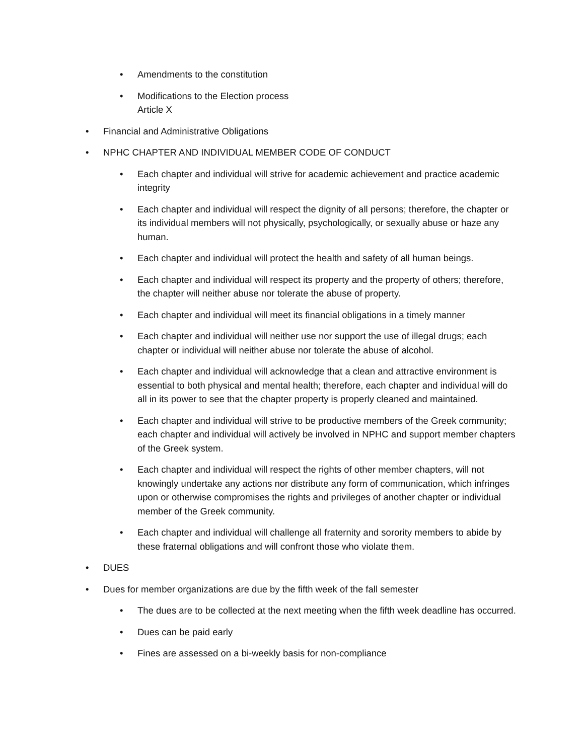• Amendments to the constitution
• Modifications to the Election process
Article X
• Financial and Administrative Obligations
• NPHC CHAPTER AND INDIVIDUAL MEMBER CODE OF CONDUCT
• Each chapter and individual will strive for academic achievement and practice academic integrity
• Each chapter and individual will respect the dignity of all persons; therefore, the chapter or its individual members will not physically, psychologically, or sexually abuse or haze any human.
• Each chapter and individual will protect the health and safety of all human beings.
• Each chapter and individual will respect its property and the property of others; therefore, the chapter will neither abuse nor tolerate the abuse of property.
• Each chapter and individual will meet its financial obligations in a timely manner
• Each chapter and individual will neither use nor support the use of illegal drugs; each chapter or individual will neither abuse nor tolerate the abuse of alcohol.
• Each chapter and individual will acknowledge that a clean and attractive environment is essential to both physical and mental health; therefore, each chapter and individual will do all in its power to see that the chapter property is properly cleaned and maintained.
• Each chapter and individual will strive to be productive members of the Greek community; each chapter and individual will actively be involved in NPHC and support member chapters of the Greek system.
• Each chapter and individual will respect the rights of other member chapters, will not knowingly undertake any actions nor distribute any form of communication, which infringes upon or otherwise compromises the rights and privileges of another chapter or individual member of the Greek community.
• Each chapter and individual will challenge all fraternity and sorority members to abide by these fraternal obligations and will confront those who violate them.
• DUES
• Dues for member organizations are due by the fifth week of the fall semester
• The dues are to be collected at the next meeting when the fifth week deadline has occurred.
• Dues can be paid early
• Fines are assessed on a bi-weekly basis for non-compliance